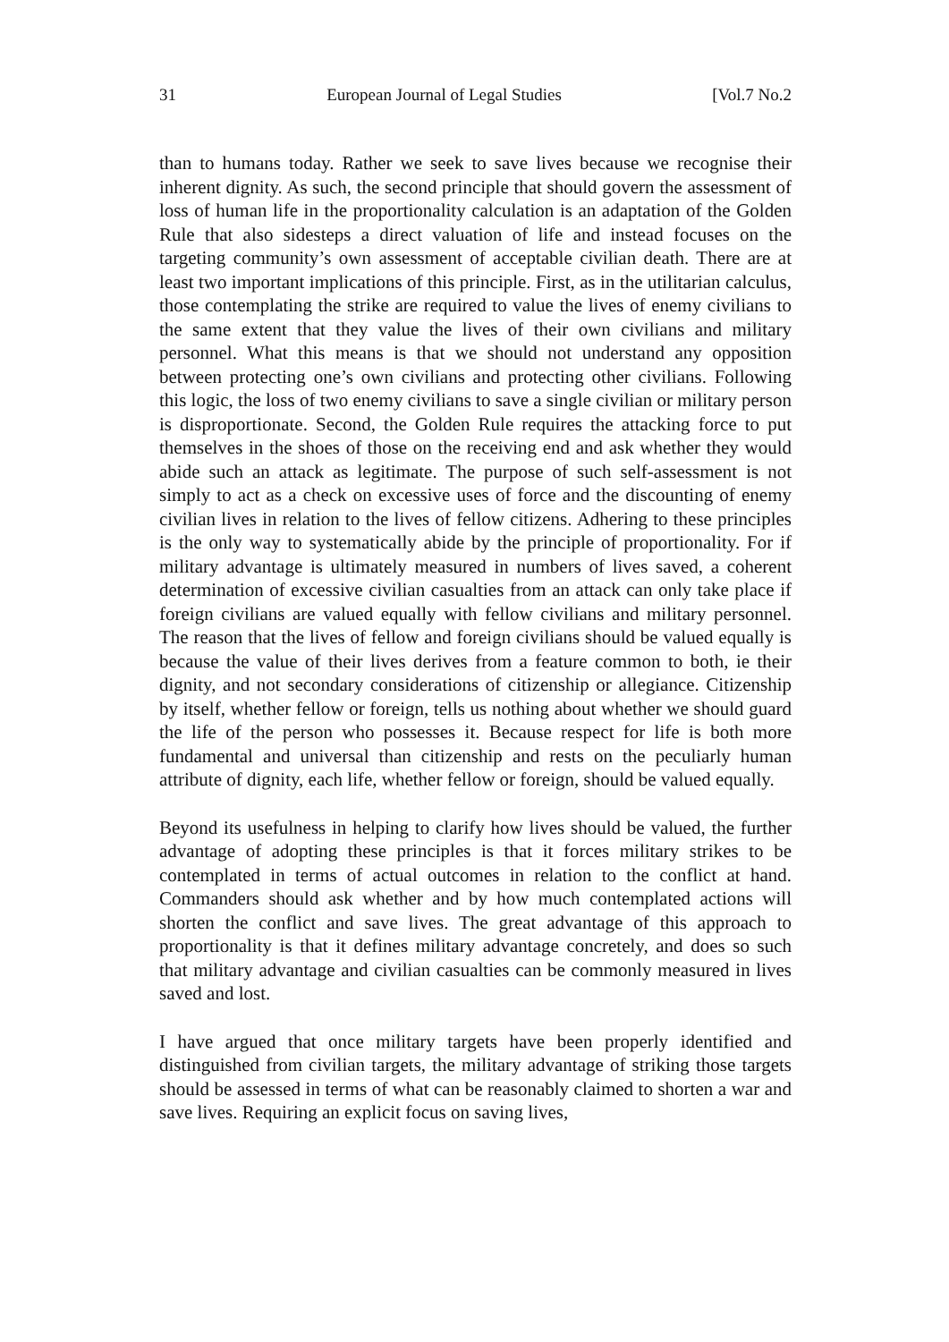31 European Journal of Legal Studies [Vol.7 No.2
than to humans today. Rather we seek to save lives because we recognise their inherent dignity. As such, the second principle that should govern the assessment of loss of human life in the proportionality calculation is an adaptation of the Golden Rule that also sidesteps a direct valuation of life and instead focuses on the targeting community’s own assessment of acceptable civilian death. There are at least two important implications of this principle. First, as in the utilitarian calculus, those contemplating the strike are required to value the lives of enemy civilians to the same extent that they value the lives of their own civilians and military personnel. What this means is that we should not understand any opposition between protecting one’s own civilians and protecting other civilians. Following this logic, the loss of two enemy civilians to save a single civilian or military person is disproportionate. Second, the Golden Rule requires the attacking force to put themselves in the shoes of those on the receiving end and ask whether they would abide such an attack as legitimate. The purpose of such self-assessment is not simply to act as a check on excessive uses of force and the discounting of enemy civilian lives in relation to the lives of fellow citizens. Adhering to these principles is the only way to systematically abide by the principle of proportionality. For if military advantage is ultimately measured in numbers of lives saved, a coherent determination of excessive civilian casualties from an attack can only take place if foreign civilians are valued equally with fellow civilians and military personnel. The reason that the lives of fellow and foreign civilians should be valued equally is because the value of their lives derives from a feature common to both, ie their dignity, and not secondary considerations of citizenship or allegiance. Citizenship by itself, whether fellow or foreign, tells us nothing about whether we should guard the life of the person who possesses it. Because respect for life is both more fundamental and universal than citizenship and rests on the peculiarly human attribute of dignity, each life, whether fellow or foreign, should be valued equally.
Beyond its usefulness in helping to clarify how lives should be valued, the further advantage of adopting these principles is that it forces military strikes to be contemplated in terms of actual outcomes in relation to the conflict at hand. Commanders should ask whether and by how much contemplated actions will shorten the conflict and save lives. The great advantage of this approach to proportionality is that it defines military advantage concretely, and does so such that military advantage and civilian casualties can be commonly measured in lives saved and lost.
I have argued that once military targets have been properly identified and distinguished from civilian targets, the military advantage of striking those targets should be assessed in terms of what can be reasonably claimed to shorten a war and save lives. Requiring an explicit focus on saving lives,